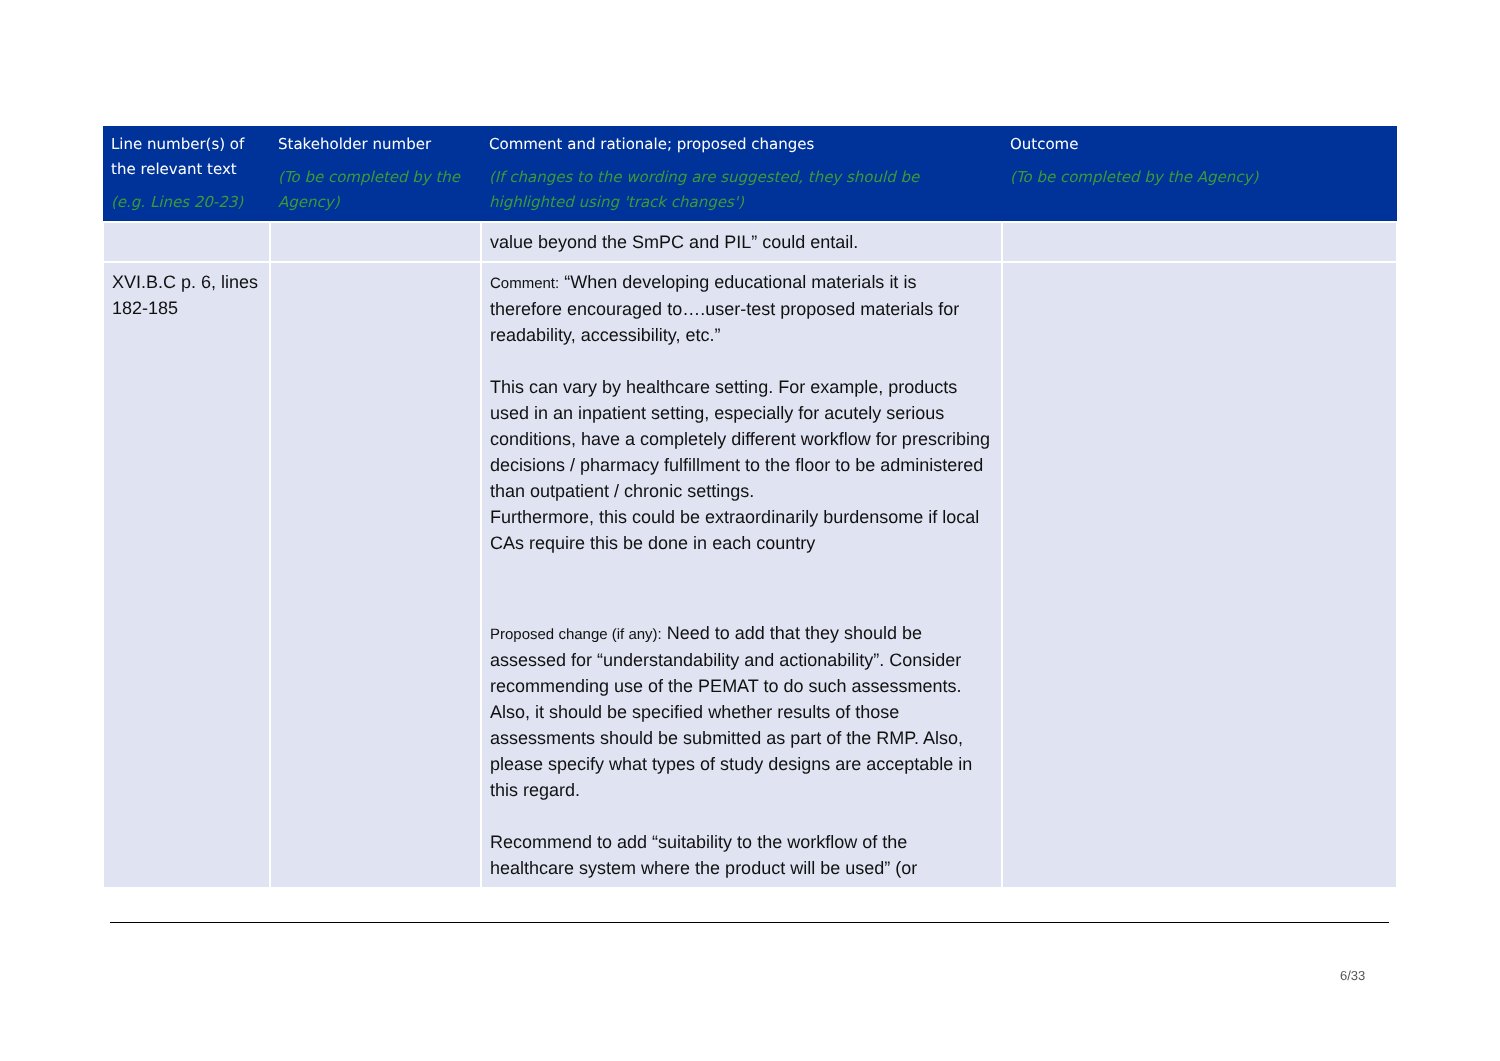| Line number(s) of the relevant text (e.g. Lines 20-23) | Stakeholder number (To be completed by the Agency) | Comment and rationale; proposed changes (If changes to the wording are suggested, they should be highlighted using 'track changes') | Outcome (To be completed by the Agency) |
| --- | --- | --- | --- |
| | | value beyond the SmPC and PIL” could entail. | |
| XVI.B.C p. 6, lines 182-185 | | Comment: “When developing educational materials it is therefore encouraged to….user-test proposed materials for readability, accessibility, etc.” This can vary by healthcare setting. For example, products used in an inpatient setting, especially for acutely serious conditions, have a completely different workflow for prescribing decisions / pharmacy fulfillment to the floor to be administered than outpatient / chronic settings. Furthermore, this could be extraordinarily burdensome if local CAs require this be done in each country Proposed change (if any): Need to add that they should be assessed for “understandability and actionability”. Consider recommending use of the PEMAT to do such assessments. Also, it should be specified whether results of those assessments should be submitted as part of the RMP. Also, please specify what types of study designs are acceptable in this regard. Recommend to add “suitability to the workflow of the healthcare system where the product will be used” (or | |
6/33